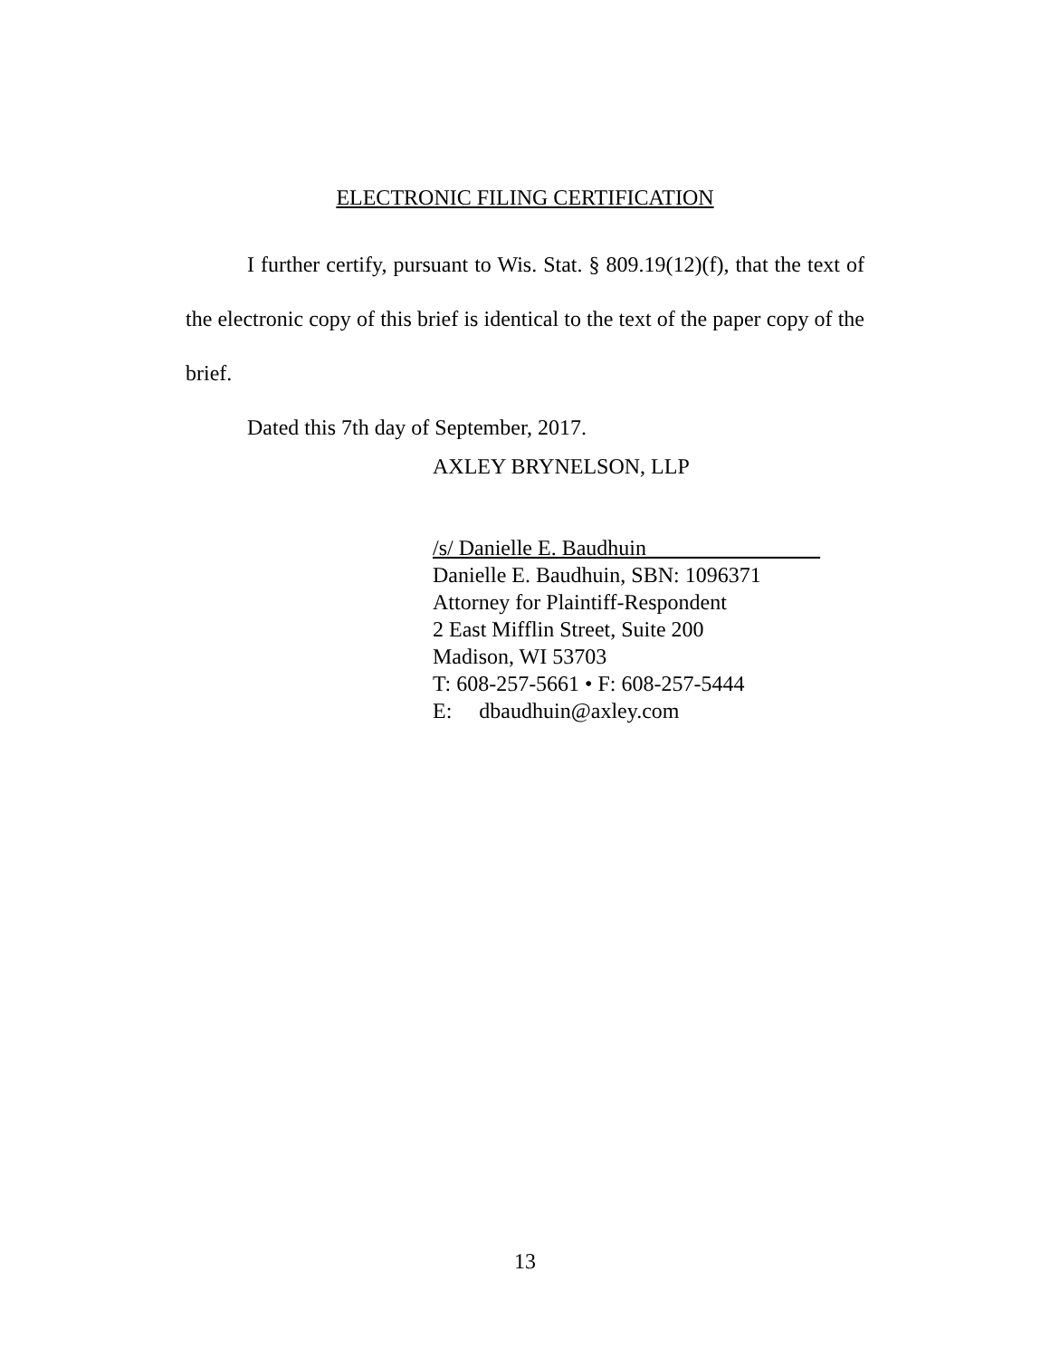ELECTRONIC FILING CERTIFICATION
I further certify, pursuant to Wis. Stat. § 809.19(12)(f), that the text of the electronic copy of this brief is identical to the text of the paper copy of the brief.
Dated this 7th day of September, 2017.
AXLEY BRYNELSON, LLP
/s/ Danielle E. Baudhuin________________
Danielle E. Baudhuin, SBN: 1096371
Attorney for Plaintiff-Respondent
2 East Mifflin Street, Suite 200
Madison, WI 53703
T: 608-257-5661 • F: 608-257-5444
E: dbaudhuin@axley.com
13